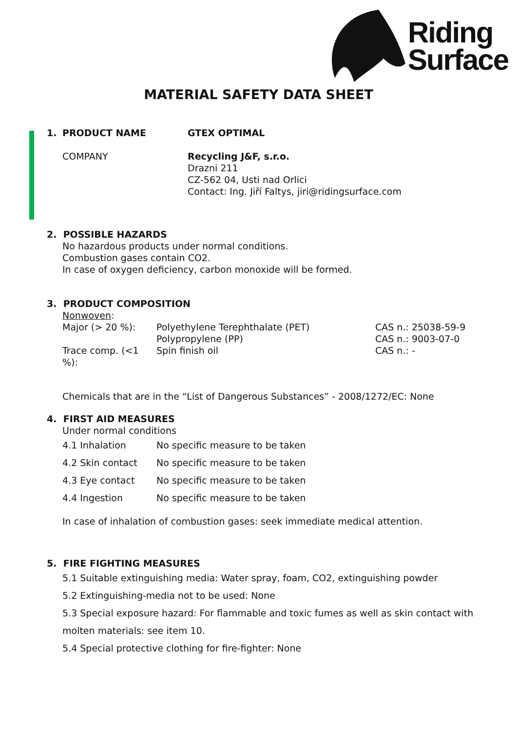Riding
Surface
MATERIAL SAFETY DATA SHEET
| 1. | PRODUCT NAME | GTEX OPTIMAL |
| | COMPANY | Recycling J&F, s.r.o. Drazni 211 CZ-562 04, Usti nad Orlici Contact: Ing. Jiří Faltys, jiri@ridingsurface.com |
2. POSSIBLE HAZARDS
No hazardous products under normal conditions.
Combustion gases contain CO2.
In case of oxygen deficiency, carbon monoxide will be formed.
3. PRODUCT COMPOSITION
Nonwoven:
| Major (> 20 %): | Polyethylene Terephthalate (PET) | CAS n.: 25038-59-9 |
| | Polypropylene (PP) | CAS n.: 9003-07-0 |
| Trace comp. (<1 %): | Spin finish oil | CAS n.: - |
Chemicals that are in the “List of Dangerous Substances” - 2008/1272/EC: None
4. FIRST AID MEASURES
Under normal conditions
| 4.1 Inhalation | No specific measure to be taken |
| 4.2 Skin contact | No specific measure to be taken |
| 4.3 Eye contact | No specific measure to be taken |
| 4.4 Ingestion | No specific measure to be taken |
In case of inhalation of combustion gases: seek immediate medical attention.
5. FIRE FIGHTING MEASURES
5.1 Suitable extinguishing media: Water spray, foam, CO2, extinguishing powder
5.2 Extinguishing-media not to be used: None
5.3 Special exposure hazard: For flammable and toxic fumes as well as skin contact with molten materials: see item 10.
5.4 Special protective clothing for fire-fighter: None